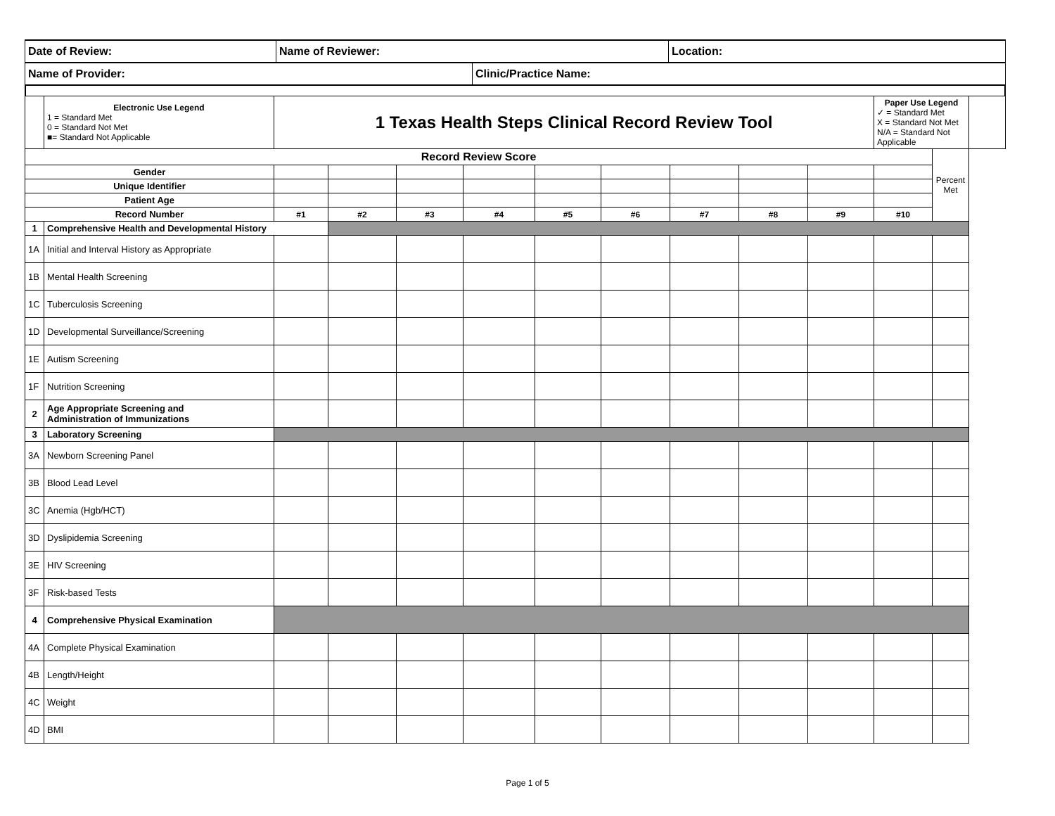| Date of Review: | Name of Reviewer: | | Location: |
| Name of Provider: | | Clinic/Practice Name: | |
| | Electronic Use Legend 1 = Standard Met 0 = Standard Not Met ■= Standard Not Applicable | 1 Texas Health Steps Clinical Record Review Tool | | | | | | | | | Paper Use Legend ✓ = Standard Met X = Standard Not Met N/A = Standard Not Applicable | | |
| Record Review Score | | | | | | | | | | | | Percent Met | |
| Gender | | | | | | | | | | | | | |
| Unique Identifier | | | | | | | | | | | | | |
| Patient Age | | | | | | | | | | | | | |
| Record Number | | #1 | #2 | #3 | #4 | #5 | #6 | #7 | #8 | #9 | #10 | | |
| 1 | Comprehensive Health and Developmental History | | | | | | | | | | | | |
| 1A | Initial and Interval History as Appropriate | | | | | | | | | | | | |
| 1B | Mental Health Screening | | | | | | | | | | | | |
| 1C | Tuberculosis Screening | | | | | | | | | | | | |
| 1D | Developmental Surveillance/Screening | | | | | | | | | | | | |
| 1E | Autism Screening | | | | | | | | | | | | |
| 1F | Nutrition Screening | | | | | | | | | | | | |
| 2 | Age Appropriate Screening and Administration of Immunizations | | | | | | | | | | | | |
| 3 | Laboratory Screening | | | | | | | | | | | | |
| 3A | Newborn Screening Panel | | | | | | | | | | | | |
| 3B | Blood Lead Level | | | | | | | | | | | | |
| 3C | Anemia (Hgb/HCT) | | | | | | | | | | | | |
| 3D | Dyslipidemia Screening | | | | | | | | | | | | |
| 3E | HIV Screening | | | | | | | | | | | | |
| 3F | Risk-based Tests | | | | | | | | | | | | |
| 4 | Comprehensive Physical Examination | | | | | | | | | | | | |
| 4A | Complete Physical Examination | | | | | | | | | | | | |
| 4B | Length/Height | | | | | | | | | | | | |
| 4C | Weight | | | | | | | | | | | | |
| 4D | BMI | | | | | | | | | | | | |
Page 1 of 5